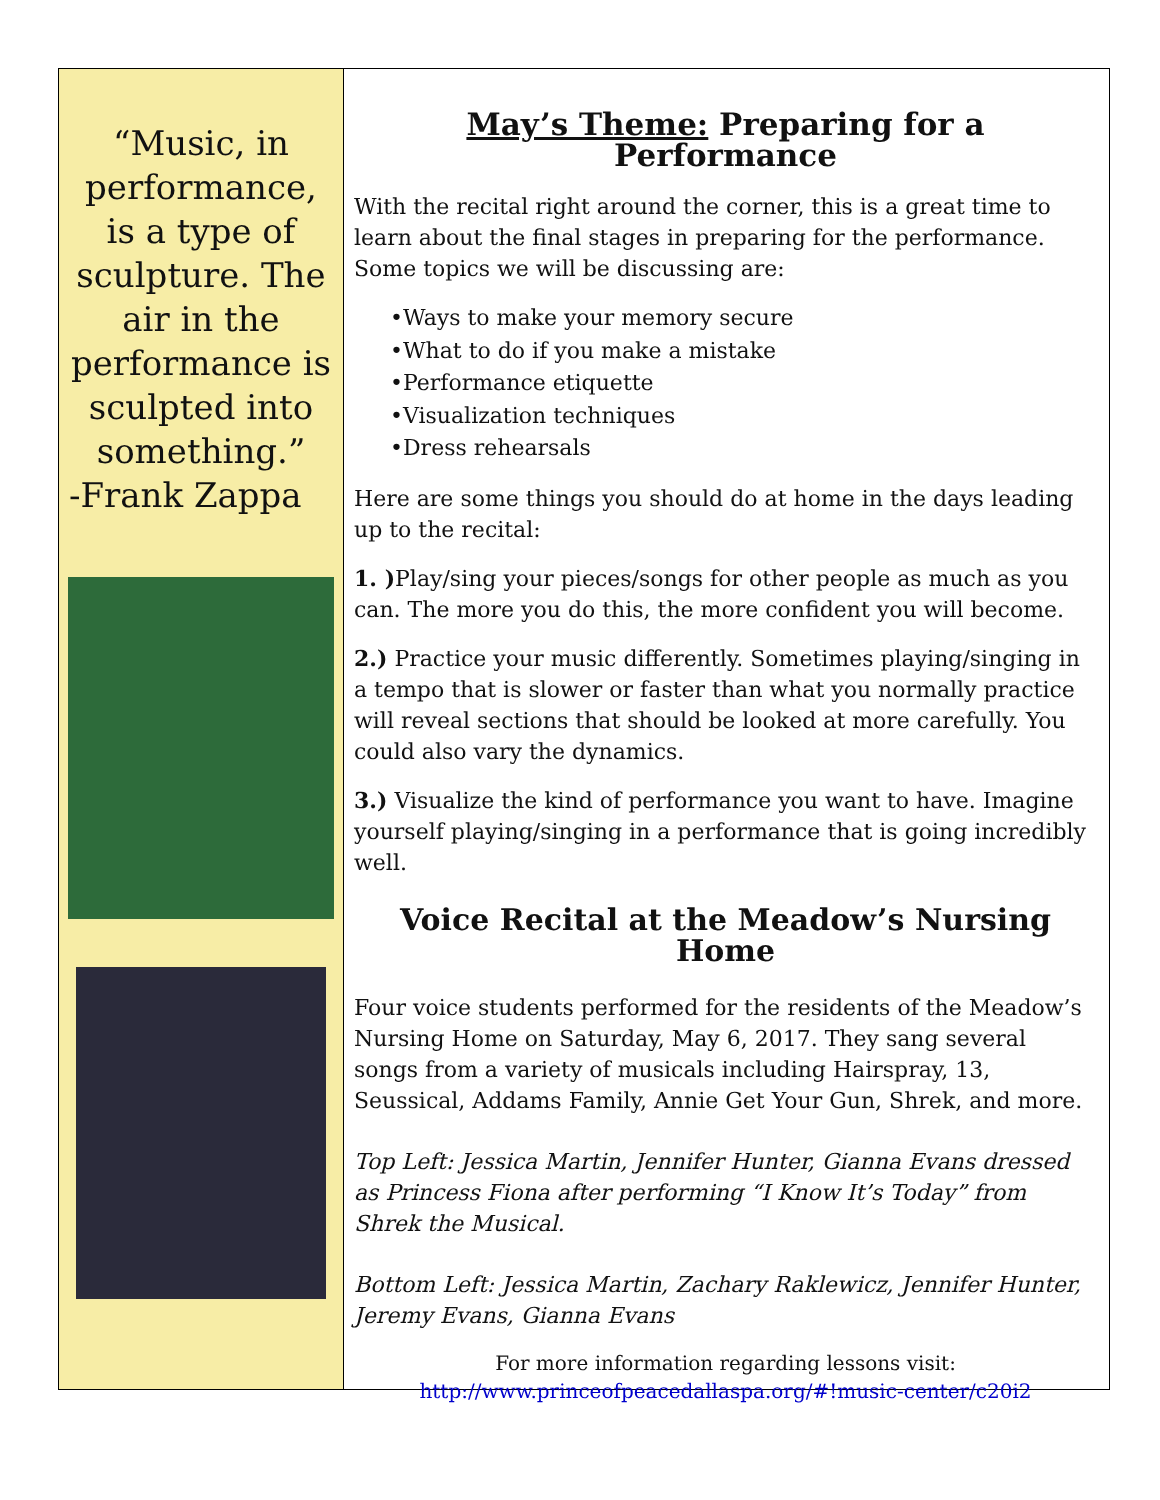“Music, in performance, is a type of sculpture. The air in the performance is sculpted into something.”
-Frank Zappa
May’s Theme: Preparing for a Performance
With the recital right around the corner, this is a great time to learn about the final stages in preparing for the performance. Some topics we will be discussing are:
•Ways to make your memory secure
•What to do if you make a mistake
•Performance etiquette
•Visualization techniques
•Dress rehearsals
Here are some things you should do at home in the days leading up to the recital:
1. ) Play/sing your pieces/songs for other people as much as you can. The more you do this, the more confident you will become.
2.) Practice your music differently. Sometimes playing/singing in a tempo that is slower or faster than what you normally practice will reveal sections that should be looked at more carefully. You could also vary the dynamics.
3.) Visualize the kind of performance you want to have. Imagine yourself playing/singing in a performance that is going incredibly well.
Voice Recital at the Meadow’s Nursing Home
Four voice students performed for the residents of the Meadow’s Nursing Home on Saturday, May 6, 2017. They sang several songs from a variety of musicals including Hairspray, 13, Seussical, Addams Family, Annie Get Your Gun, Shrek, and more.
Top Left: Jessica Martin, Jennifer Hunter, Gianna Evans dressed as Princess Fiona after performing “I Know It’s Today” from Shrek the Musical.
Bottom Left: Jessica Martin, Zachary Raklewicz, Jennifer Hunter, Jeremy Evans, Gianna Evans
For more information regarding lessons visit:
http://www.princeofpeacedallaspa.org/#!music-center/c20i2